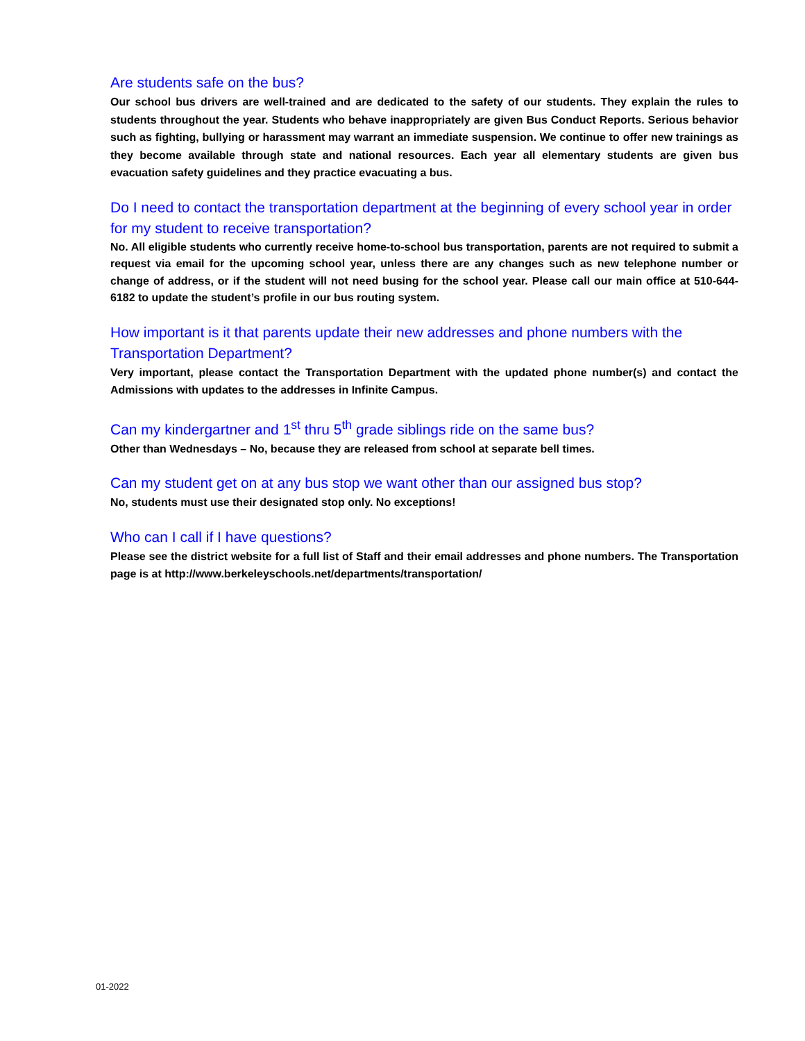Are students safe on the bus?
Our school bus drivers are well-trained and are dedicated to the safety of our students. They explain the rules to students throughout the year. Students who behave inappropriately are given Bus Conduct Reports. Serious behavior such as fighting, bullying or harassment may warrant an immediate suspension. We continue to offer new trainings as they become available through state and national resources. Each year all elementary students are given bus evacuation safety guidelines and they practice evacuating a bus.
Do I need to contact the transportation department at the beginning of every school year in order for my student to receive transportation?
No. All eligible students who currently receive home-to-school bus transportation, parents are not required to submit a request via email for the upcoming school year, unless there are any changes such as new telephone number or change of address, or if the student will not need busing for the school year. Please call our main office at 510-644-6182 to update the student’s profile in our bus routing system.
How important is it that parents update their new addresses and phone numbers with the Transportation Department?
Very important, please contact the Transportation Department with the updated phone number(s) and contact the Admissions with updates to the addresses in Infinite Campus.
Can my kindergartner and 1<sup>st</sup> thru 5<sup>th</sup> grade siblings ride on the same bus?
Other than Wednesdays – No, because they are released from school at separate bell times.
Can my student get on at any bus stop we want other than our assigned bus stop?
No, students must use their designated stop only. No exceptions!
Who can I call if I have questions?
Please see the district website for a full list of Staff and their email addresses and phone numbers. The Transportation page is at http://www.berkeleyschools.net/departments/transportation/
01-2022